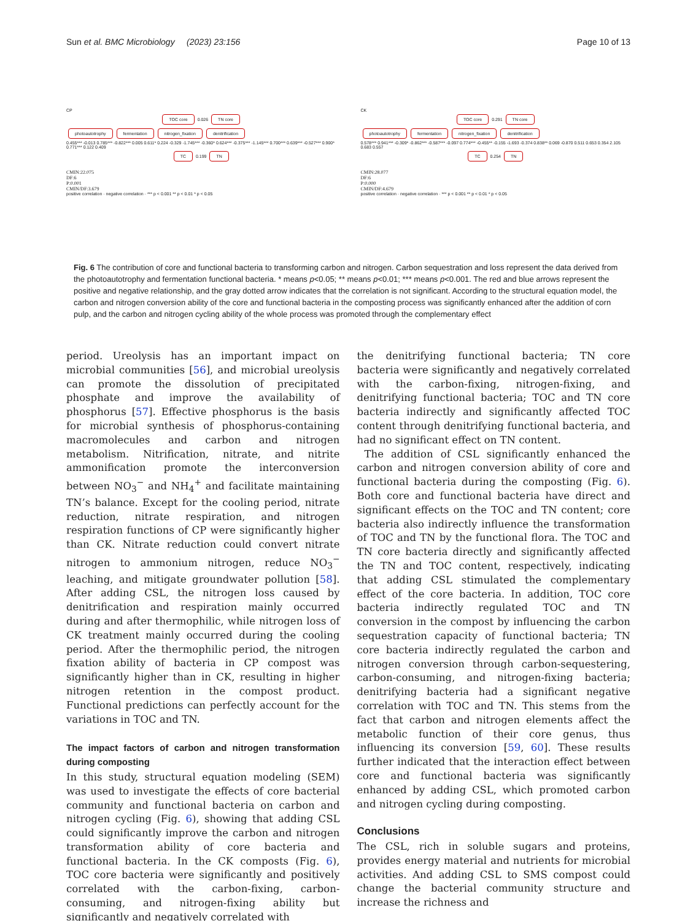Sun et al. BMC Microbiology (2023) 23:156 Page 10 of 13
CP
TOC core 0.026 TN core
photoautotrophy fermentation nitrogen_fixation denitrification
0.455*** -0.013 0.785*** -0.822*** 0.005 0.611* 0.224 -0.329 -1.745*** -0.360* 0.624*** -0.375*** -1.145*** 0.700*** 0.639*** -0.527*** 0.900* 0.771*** 0.122 0.409
TC 0.199 TN
CMIN:22.075
DF:6
P:0.001
CMIN/DF:3.679
positive correlation · negative correlation · *** p < 0.001 ** p < 0.01 * p < 0.05
CK
TOC core 0.291 TN core
photoautotrophy fermentation nitrogen_fixation denitrification
0.578*** 0.941*** -0.309* -0.862*** -0.587*** -0.097 0.774*** -0.455** -0.155 -1.693 -0.374 0.838** 0.069 -0.870 0.511 0.653 0.354 2.105 0.683 0.557
TC 0.254 TN
CMIN:28.077
DF:6
P:0.000
CMIN/DF:4.679
positive correlation · negative correlation · *** p < 0.001 ** p < 0.01 * p < 0.05
Fig. 6 The contribution of core and functional bacteria to transforming carbon and nitrogen. Carbon sequestration and loss represent the data derived from the photoautotrophy and fermentation functional bacteria. * means p<0.05; ** means p<0.01; *** means p<0.001. The red and blue arrows represent the positive and negative relationship, and the gray dotted arrow indicates that the correlation is not significant. According to the structural equation model, the carbon and nitrogen conversion ability of the core and functional bacteria in the composting process was significantly enhanced after the addition of corn pulp, and the carbon and nitrogen cycling ability of the whole process was promoted through the complementary effect
period. Ureolysis has an important impact on microbial communities [56], and microbial ureolysis can promote the dissolution of precipitated phosphate and improve the availability of phosphorus [57]. Effective phosphorus is the basis for microbial synthesis of phosphorus-containing macromolecules and carbon and nitrogen metabolism. Nitrification, nitrate, and nitrite ammonification promote the interconversion between NO<sub>3</sub><sup>−</sup> and NH<sub>4</sub><sup>+</sup> and facilitate maintaining TN’s balance. Except for the cooling period, nitrate reduction, nitrate respiration, and nitrogen respiration functions of CP were significantly higher than CK. Nitrate reduction could convert nitrate nitrogen to ammonium nitrogen, reduce NO<sub>3</sub><sup>−</sup> leaching, and mitigate groundwater pollution [58]. After adding CSL, the nitrogen loss caused by denitrification and respiration mainly occurred during and after thermophilic, while nitrogen loss of CK treatment mainly occurred during the cooling period. After the thermophilic period, the nitrogen fixation ability of bacteria in CP compost was significantly higher than in CK, resulting in higher nitrogen retention in the compost product. Functional predictions can perfectly account for the variations in TOC and TN.
The impact factors of carbon and nitrogen transformation during composting
In this study, structural equation modeling (SEM) was used to investigate the effects of core bacterial community and functional bacteria on carbon and nitrogen cycling (Fig. 6), showing that adding CSL could significantly improve the carbon and nitrogen transformation ability of core bacteria and functional bacteria. In the CK composts (Fig. 6), TOC core bacteria were significantly and positively correlated with the carbon-fixing, carbon-consuming, and nitrogen-fixing ability but significantly and negatively correlated with
the denitrifying functional bacteria; TN core bacteria were significantly and negatively correlated with the carbon-fixing, nitrogen-fixing, and denitrifying functional bacteria; TOC and TN core bacteria indirectly and significantly affected TOC content through denitrifying functional bacteria, and had no significant effect on TN content.
The addition of CSL significantly enhanced the carbon and nitrogen conversion ability of core and functional bacteria during the composting (Fig. 6). Both core and functional bacteria have direct and significant effects on the TOC and TN content; core bacteria also indirectly influence the transformation of TOC and TN by the functional flora. The TOC and TN core bacteria directly and significantly affected the TN and TOC content, respectively, indicating that adding CSL stimulated the complementary effect of the core bacteria. In addition, TOC core bacteria indirectly regulated TOC and TN conversion in the compost by influencing the carbon sequestration capacity of functional bacteria; TN core bacteria indirectly regulated the carbon and nitrogen conversion through carbon-sequestering, carbon-consuming, and nitrogen-fixing bacteria; denitrifying bacteria had a significant negative correlation with TOC and TN. This stems from the fact that carbon and nitrogen elements affect the metabolic function of their core genus, thus influencing its conversion [59, 60]. These results further indicated that the interaction effect between core and functional bacteria was significantly enhanced by adding CSL, which promoted carbon and nitrogen cycling during composting.
Conclusions
The CSL, rich in soluble sugars and proteins, provides energy material and nutrients for microbial activities. And adding CSL to SMS compost could change the bacterial community structure and increase the richness and